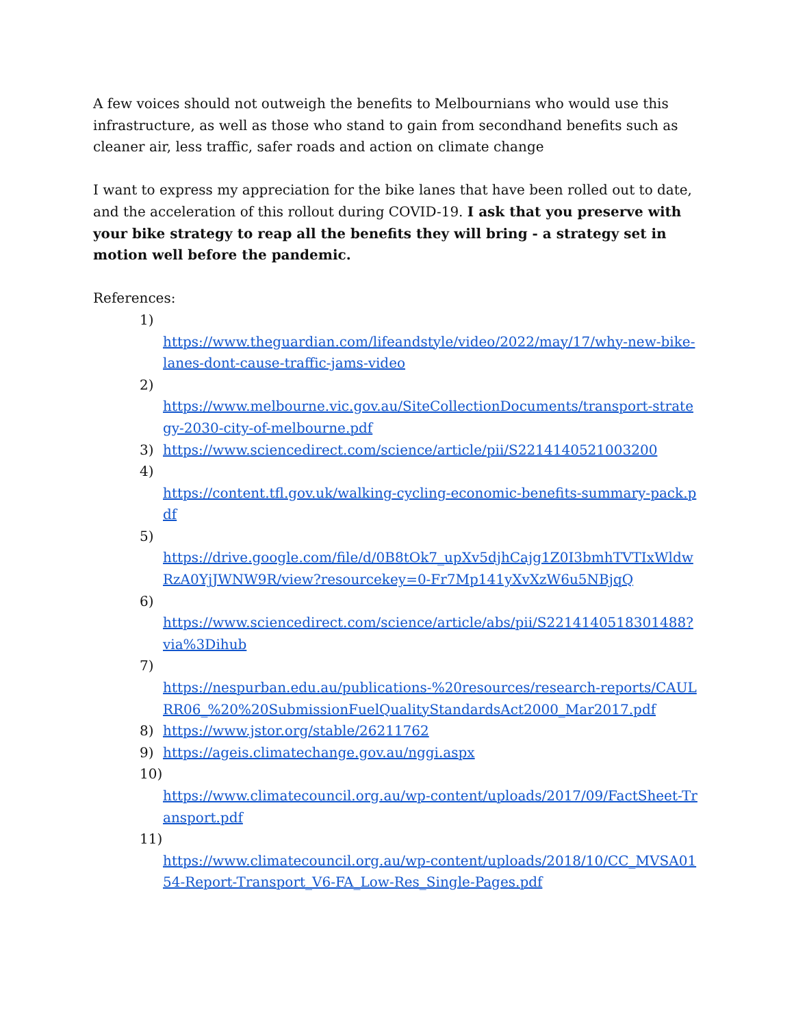A few voices should not outweigh the benefits to Melbournians who would use this infrastructure, as well as those who stand to gain from secondhand benefits such as cleaner air, less traffic, safer roads and action on climate change
I want to express my appreciation for the bike lanes that have been rolled out to date, and the acceleration of this rollout during COVID-19. I ask that you preserve with your bike strategy to reap all the benefits they will bring - a strategy set in motion well before the pandemic.
References:
1)
https://www.theguardian.com/lifeandstyle/video/2022/may/17/why-new-bike-lanes-dont-cause-traffic-jams-video
2)
https://www.melbourne.vic.gov.au/SiteCollectionDocuments/transport-strategy-2030-city-of-melbourne.pdf
3) https://www.sciencedirect.com/science/article/pii/S2214140521003200
4)
https://content.tfl.gov.uk/walking-cycling-economic-benefits-summary-pack.pdf
5)
https://drive.google.com/file/d/0B8tOk7_upXv5djhCajg1Z0I3bmhTVTIxWldwRzA0YjJWNW9R/view?resourcekey=0-Fr7Mp141yXvXzW6u5NBjqQ
6)
https://www.sciencedirect.com/science/article/abs/pii/S2214140518301488?via%3Dihub
7)
https://nespurban.edu.au/publications-%20resources/research-reports/CAULRR06_%20%20SubmissionFuelQualityStandardsAct2000_Mar2017.pdf
8) https://www.jstor.org/stable/26211762
9) https://ageis.climatechange.gov.au/nggi.aspx
10)
https://www.climatecouncil.org.au/wp-content/uploads/2017/09/FactSheet-Transport.pdf
11)
https://www.climatecouncil.org.au/wp-content/uploads/2018/10/CC_MVSA0154-Report-Transport_V6-FA_Low-Res_Single-Pages.pdf